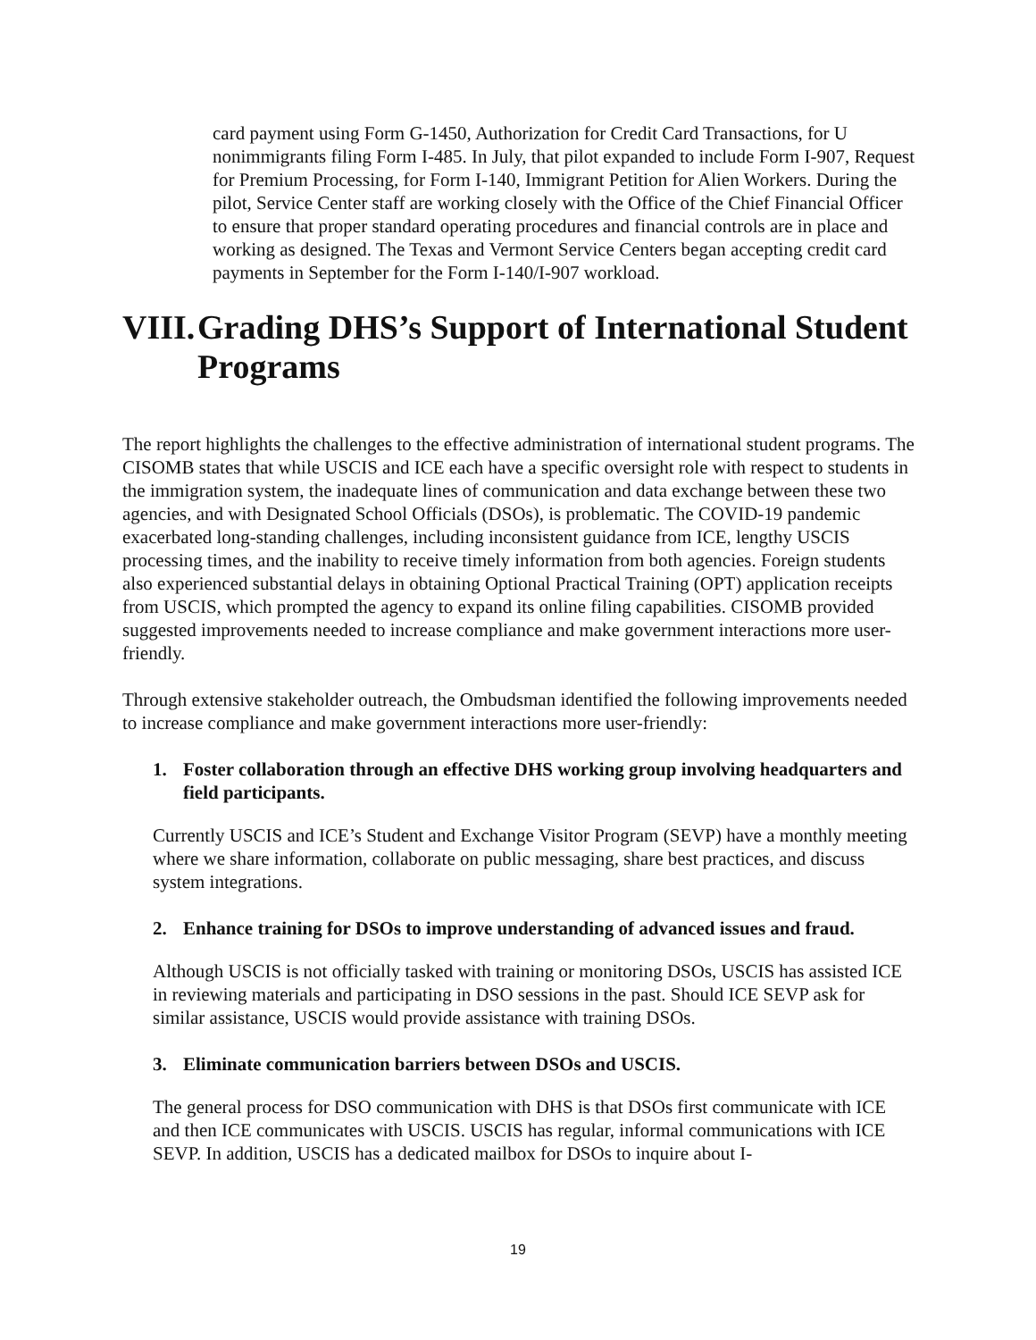card payment using Form G-1450, Authorization for Credit Card Transactions, for U nonimmigrants filing Form I-485. In July, that pilot expanded to include Form I-907, Request for Premium Processing, for Form I-140, Immigrant Petition for Alien Workers. During the pilot, Service Center staff are working closely with the Office of the Chief Financial Officer to ensure that proper standard operating procedures and financial controls are in place and working as designed. The Texas and Vermont Service Centers began accepting credit card payments in September for the Form I-140/I-907 workload.
VIII. Grading DHS’s Support of International Student Programs
The report highlights the challenges to the effective administration of international student programs. The CISOMB states that while USCIS and ICE each have a specific oversight role with respect to students in the immigration system, the inadequate lines of communication and data exchange between these two agencies, and with Designated School Officials (DSOs), is problematic. The COVID-19 pandemic exacerbated long-standing challenges, including inconsistent guidance from ICE, lengthy USCIS processing times, and the inability to receive timely information from both agencies. Foreign students also experienced substantial delays in obtaining Optional Practical Training (OPT) application receipts from USCIS, which prompted the agency to expand its online filing capabilities. CISOMB provided suggested improvements needed to increase compliance and make government interactions more user-friendly.
Through extensive stakeholder outreach, the Ombudsman identified the following improvements needed to increase compliance and make government interactions more user-friendly:
1. Foster collaboration through an effective DHS working group involving headquarters and field participants.
Currently USCIS and ICE’s Student and Exchange Visitor Program (SEVP) have a monthly meeting where we share information, collaborate on public messaging, share best practices, and discuss system integrations.
2. Enhance training for DSOs to improve understanding of advanced issues and fraud.
Although USCIS is not officially tasked with training or monitoring DSOs, USCIS has assisted ICE in reviewing materials and participating in DSO sessions in the past. Should ICE SEVP ask for similar assistance, USCIS would provide assistance with training DSOs.
3. Eliminate communication barriers between DSOs and USCIS.
The general process for DSO communication with DHS is that DSOs first communicate with ICE and then ICE communicates with USCIS. USCIS has regular, informal communications with ICE SEVP. In addition, USCIS has a dedicated mailbox for DSOs to inquire about I-
19